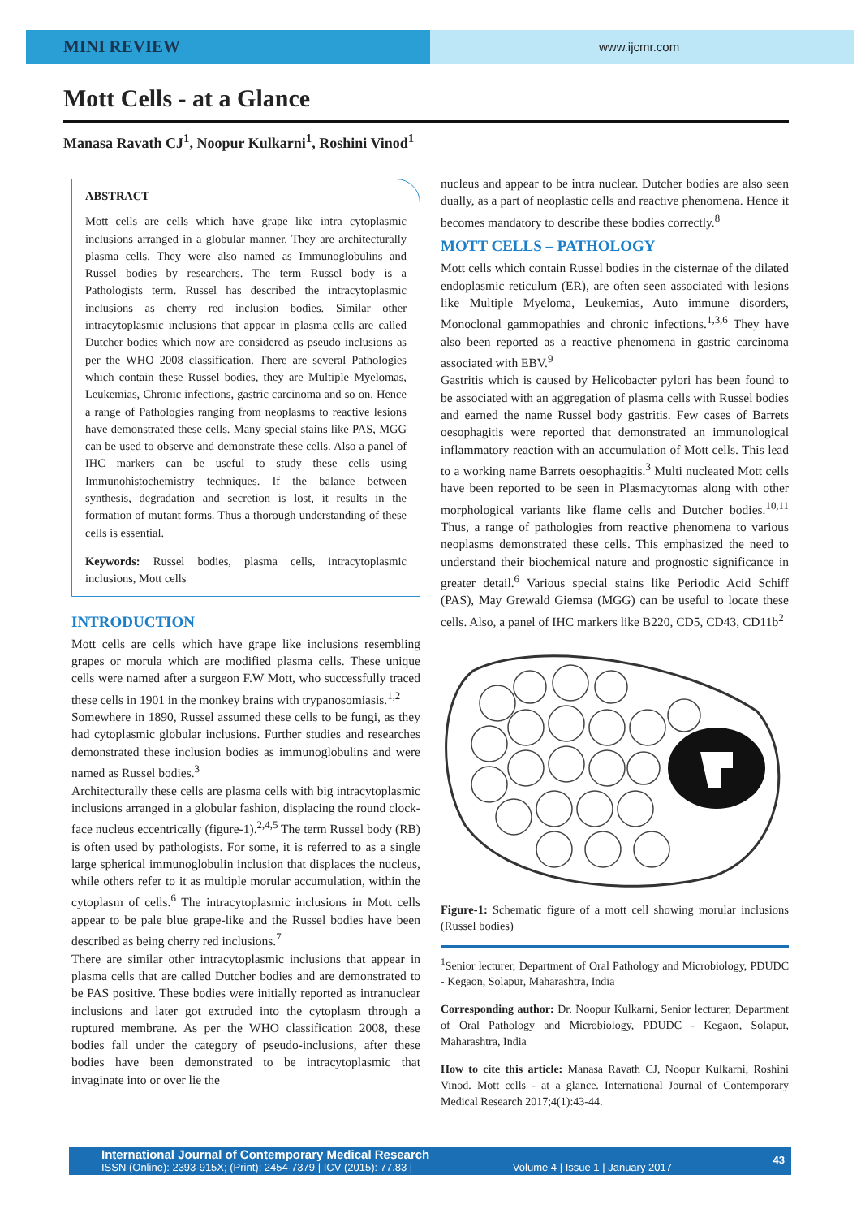MINI REVIEW
www.ijcmr.com
Mott Cells - at a Glance
Manasa Ravath CJ<sup>1</sup>, Noopur Kulkarni<sup>1</sup>, Roshini Vinod<sup>1</sup>
ABSTRACT
Mott cells are cells which have grape like intra cytoplasmic inclusions arranged in a globular manner. They are architecturally plasma cells. They were also named as Immunoglobulins and Russel bodies by researchers. The term Russel body is a Pathologists term. Russel has described the intracytoplasmic inclusions as cherry red inclusion bodies. Similar other intracytoplasmic inclusions that appear in plasma cells are called Dutcher bodies which now are considered as pseudo inclusions as per the WHO 2008 classification. There are several Pathologies which contain these Russel bodies, they are Multiple Myelomas, Leukemias, Chronic infections, gastric carcinoma and so on. Hence a range of Pathologies ranging from neoplasms to reactive lesions have demonstrated these cells. Many special stains like PAS, MGG can be used to observe and demonstrate these cells. Also a panel of IHC markers can be useful to study these cells using Immunohistochemistry techniques. If the balance between synthesis, degradation and secretion is lost, it results in the formation of mutant forms. Thus a thorough understanding of these cells is essential.
Keywords: Russel bodies, plasma cells, intracytoplasmic inclusions, Mott cells
INTRODUCTION
Mott cells are cells which have grape like inclusions resembling grapes or morula which are modified plasma cells. These unique cells were named after a surgeon F.W Mott, who successfully traced these cells in 1901 in the monkey brains with trypanosomiasis.<sup>1,2</sup>
Somewhere in 1890, Russel assumed these cells to be fungi, as they had cytoplasmic globular inclusions. Further studies and researches demonstrated these inclusion bodies as immunoglobulins and were named as Russel bodies.<sup>3</sup>
Architecturally these cells are plasma cells with big intracytoplasmic inclusions arranged in a globular fashion, displacing the round clock-face nucleus eccentrically (figure-1).<sup>2,4,5</sup> The term Russel body (RB) is often used by pathologists. For some, it is referred to as a single large spherical immunoglobulin inclusion that displaces the nucleus, while others refer to it as multiple morular accumulation, within the cytoplasm of cells.<sup>6</sup> The intracytoplasmic inclusions in Mott cells appear to be pale blue grape-like and the Russel bodies have been described as being cherry red inclusions.<sup>7</sup>
There are similar other intracytoplasmic inclusions that appear in plasma cells that are called Dutcher bodies and are demonstrated to be PAS positive. These bodies were initially reported as intranuclear inclusions and later got extruded into the cytoplasm through a ruptured membrane. As per the WHO classification 2008, these bodies fall under the category of pseudo-inclusions, after these bodies have been demonstrated to be intracytoplasmic that invaginate into or over lie the
nucleus and appear to be intra nuclear. Dutcher bodies are also seen dually, as a part of neoplastic cells and reactive phenomena. Hence it becomes mandatory to describe these bodies correctly.<sup>8</sup>
MOTT CELLS – PATHOLOGY
Mott cells which contain Russel bodies in the cisternae of the dilated endoplasmic reticulum (ER), are often seen associated with lesions like Multiple Myeloma, Leukemias, Auto immune disorders, Monoclonal gammopathies and chronic infections.<sup>1,3,6</sup> They have also been reported as a reactive phenomena in gastric carcinoma associated with EBV.<sup>9</sup>
Gastritis which is caused by Helicobacter pylori has been found to be associated with an aggregation of plasma cells with Russel bodies and earned the name Russel body gastritis. Few cases of Barrets oesophagitis were reported that demonstrated an immunological inflammatory reaction with an accumulation of Mott cells. This lead to a working name Barrets oesophagitis.<sup>3</sup> Multi nucleated Mott cells have been reported to be seen in Plasmacytomas along with other morphological variants like flame cells and Dutcher bodies.<sup>10,11</sup> Thus, a range of pathologies from reactive phenomena to various neoplasms demonstrated these cells. This emphasized the need to understand their biochemical nature and prognostic significance in greater detail.<sup>6</sup> Various special stains like Periodic Acid Schiff (PAS), May Grewald Giemsa (MGG) can be useful to locate these cells. Also, a panel of IHC markers like B220, CD5, CD43, CD11b<sup>2</sup>
Figure-1: Schematic figure of a mott cell showing morular inclusions (Russel bodies)
<sup>1</sup> Senior lecturer, Department of Oral Pathology and Microbiology, PDUDC - Kegaon, Solapur, Maharashtra, India
Corresponding author: Dr. Noopur Kulkarni, Senior lecturer, Department of Oral Pathology and Microbiology, PDUDC - Kegaon, Solapur, Maharashtra, India
How to cite this article: Manasa Ravath CJ, Noopur Kulkarni, Roshini Vinod. Mott cells - at a glance. International Journal of Contemporary Medical Research 2017;4(1):43-44.
International Journal of Contemporary Medical Research
ISSN (Online): 2393-915X; (Print): 2454-7379 | ICV (2015): 77.83 | Volume 4 | Issue 1 | January 2017
43